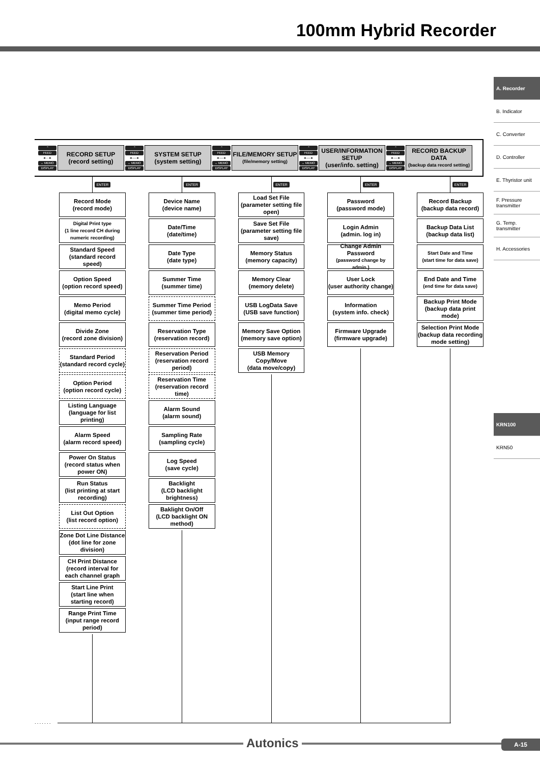100mm Hybrid Recorder
A. Recorder
B. Indicator
C. Converter
D. Controller
E. Thyristor unit
F. Pressure transmitter
G. Temp. transmitter
H. Accessories
KRN100
KRN50
⌃
FEED
◄···►
⌄ MEMO
DISPLAY
RECORD SETUP
(record setting)
⌃
FEED
◄──►
⌄ MEMO
DISPLAY
SYSTEM SETUP
(system setting)
⌃
FEED
◄──►
⌄ MEMO
DISPLAY
FILE/MEMORY SETUP
(file/memory setting)
⌃
FEED
◄──►
⌄ MEMO
DISPLAY
USER/INFORMATION SETUP
(user/info. setting)
⌃
FEED
◄──►
⌄ MEMO
DISPLAY
RECORD BACKUP DATA
(backup data record setting)
ENTER
Record Mode
(record mode)
Digital Print type
(1 line record CH during numeric recording)
Standard Speed
(standard record speed)
Option Speed
(option record speed)
Memo Period
(digital memo cycle)
Divide Zone
(record zone division)
Standard Period
(standard record cycle)
Option Period
(option record cycle)
Listing Language
(language for list printing)
Alarm Speed
(alarm record speed)
Power On Status
(record status when power ON)
Run Status
(list printing at start recording)
List Out Option
(list record option)
Zone Dot Line Distance
(dot line for zone division)
CH Print Distance
(record interval for each channel graph
Start Line Print
(start line when starting record)
Range Print Time
(input range record period)
ENTER
Device Name
(device name)
Date/Time
(date/time)
Date Type
(date type)
Summer Time
(summer time)
Summer Time Period
(summer time period)
Reservation Type
(reservation record)
Reservation Period
(reservation record period)
Reservation Time
(reservation record time)
Alarm Sound
(alarm sound)
Sampling Rate
(sampling cycle)
Log Speed
(save cycle)
Backlight
(LCD backlight brightness)
Baklight On/Off
(LCD backlight ON method)
ENTER
Load Set File
(parameter setting file open)
Save Set File
(parameter setting file save)
Memory Status
(memory capacity)
Memory Clear
(memory delete)
USB LogData Save
(USB save function)
Memory Save Option
(memory save option)
USB Memory Copy/Move
(data move/copy)
ENTER
Password
(password mode)
Login Admin
(admin. log in)
Change Admin Password
(password change by admin.)
User Lock
(user authority change)
Information
(system info. check)
Firmware Upgrade
(firmware upgrade)
ENTER
Record Backup
(backup data record)
Backup Data List
(backup data list)
Start Date and Time
(start time for data save)
End Date and Time
(end time for data save)
Backup Print Mode
(backup data print mode)
Selection Print Mode
(backup data recording mode setting)
.......
Autonics A-15